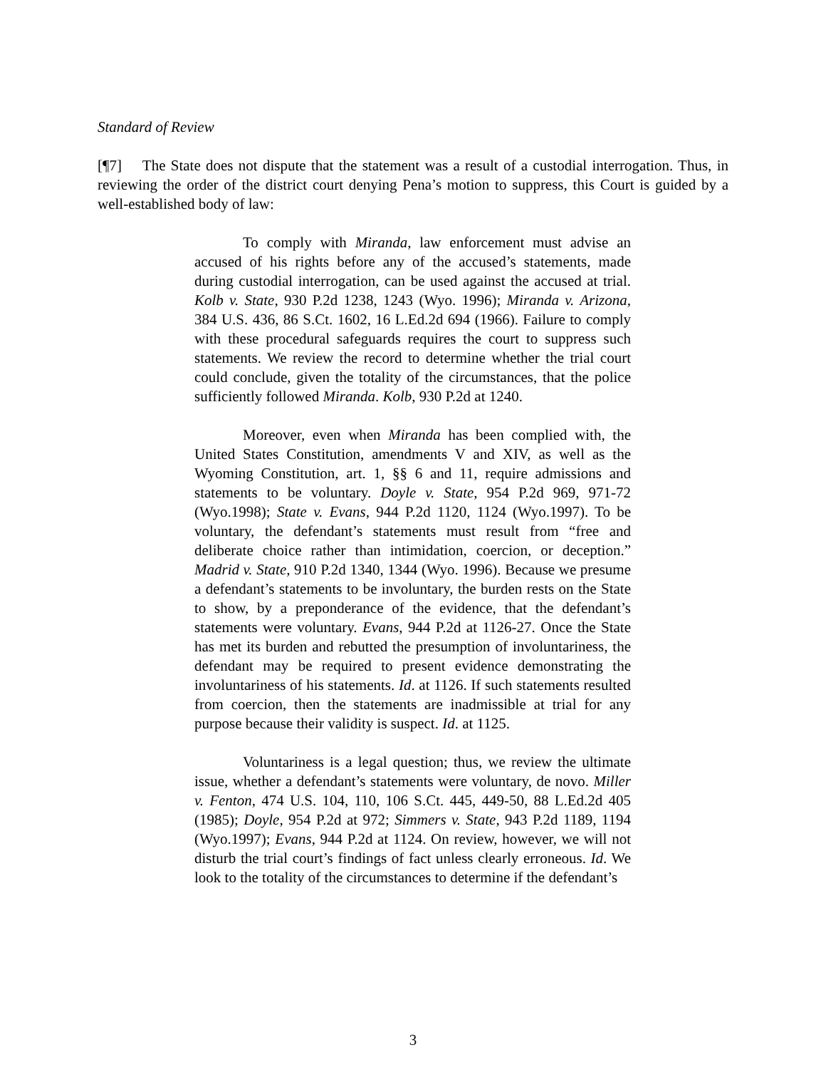Standard of Review
[¶7] The State does not dispute that the statement was a result of a custodial interrogation. Thus, in reviewing the order of the district court denying Pena’s motion to suppress, this Court is guided by a well-established body of law:
To comply with Miranda, law enforcement must advise an accused of his rights before any of the accused’s statements, made during custodial interrogation, can be used against the accused at trial. Kolb v. State, 930 P.2d 1238, 1243 (Wyo. 1996); Miranda v. Arizona, 384 U.S. 436, 86 S.Ct. 1602, 16 L.Ed.2d 694 (1966). Failure to comply with these procedural safeguards requires the court to suppress such statements. We review the record to determine whether the trial court could conclude, given the totality of the circumstances, that the police sufficiently followed Miranda. Kolb, 930 P.2d at 1240.
Moreover, even when Miranda has been complied with, the United States Constitution, amendments V and XIV, as well as the Wyoming Constitution, art. 1, §§ 6 and 11, require admissions and statements to be voluntary. Doyle v. State, 954 P.2d 969, 971-72 (Wyo.1998); State v. Evans, 944 P.2d 1120, 1124 (Wyo.1997). To be voluntary, the defendant’s statements must result from “free and deliberate choice rather than intimidation, coercion, or deception.” Madrid v. State, 910 P.2d 1340, 1344 (Wyo. 1996). Because we presume a defendant’s statements to be involuntary, the burden rests on the State to show, by a preponderance of the evidence, that the defendant’s statements were voluntary. Evans, 944 P.2d at 1126-27. Once the State has met its burden and rebutted the presumption of involuntariness, the defendant may be required to present evidence demonstrating the involuntariness of his statements. Id. at 1126. If such statements resulted from coercion, then the statements are inadmissible at trial for any purpose because their validity is suspect. Id. at 1125.
Voluntariness is a legal question; thus, we review the ultimate issue, whether a defendant’s statements were voluntary, de novo. Miller v. Fenton, 474 U.S. 104, 110, 106 S.Ct. 445, 449-50, 88 L.Ed.2d 405 (1985); Doyle, 954 P.2d at 972; Simmers v. State, 943 P.2d 1189, 1194 (Wyo.1997); Evans, 944 P.2d at 1124. On review, however, we will not disturb the trial court’s findings of fact unless clearly erroneous. Id. We look to the totality of the circumstances to determine if the defendant’s
3